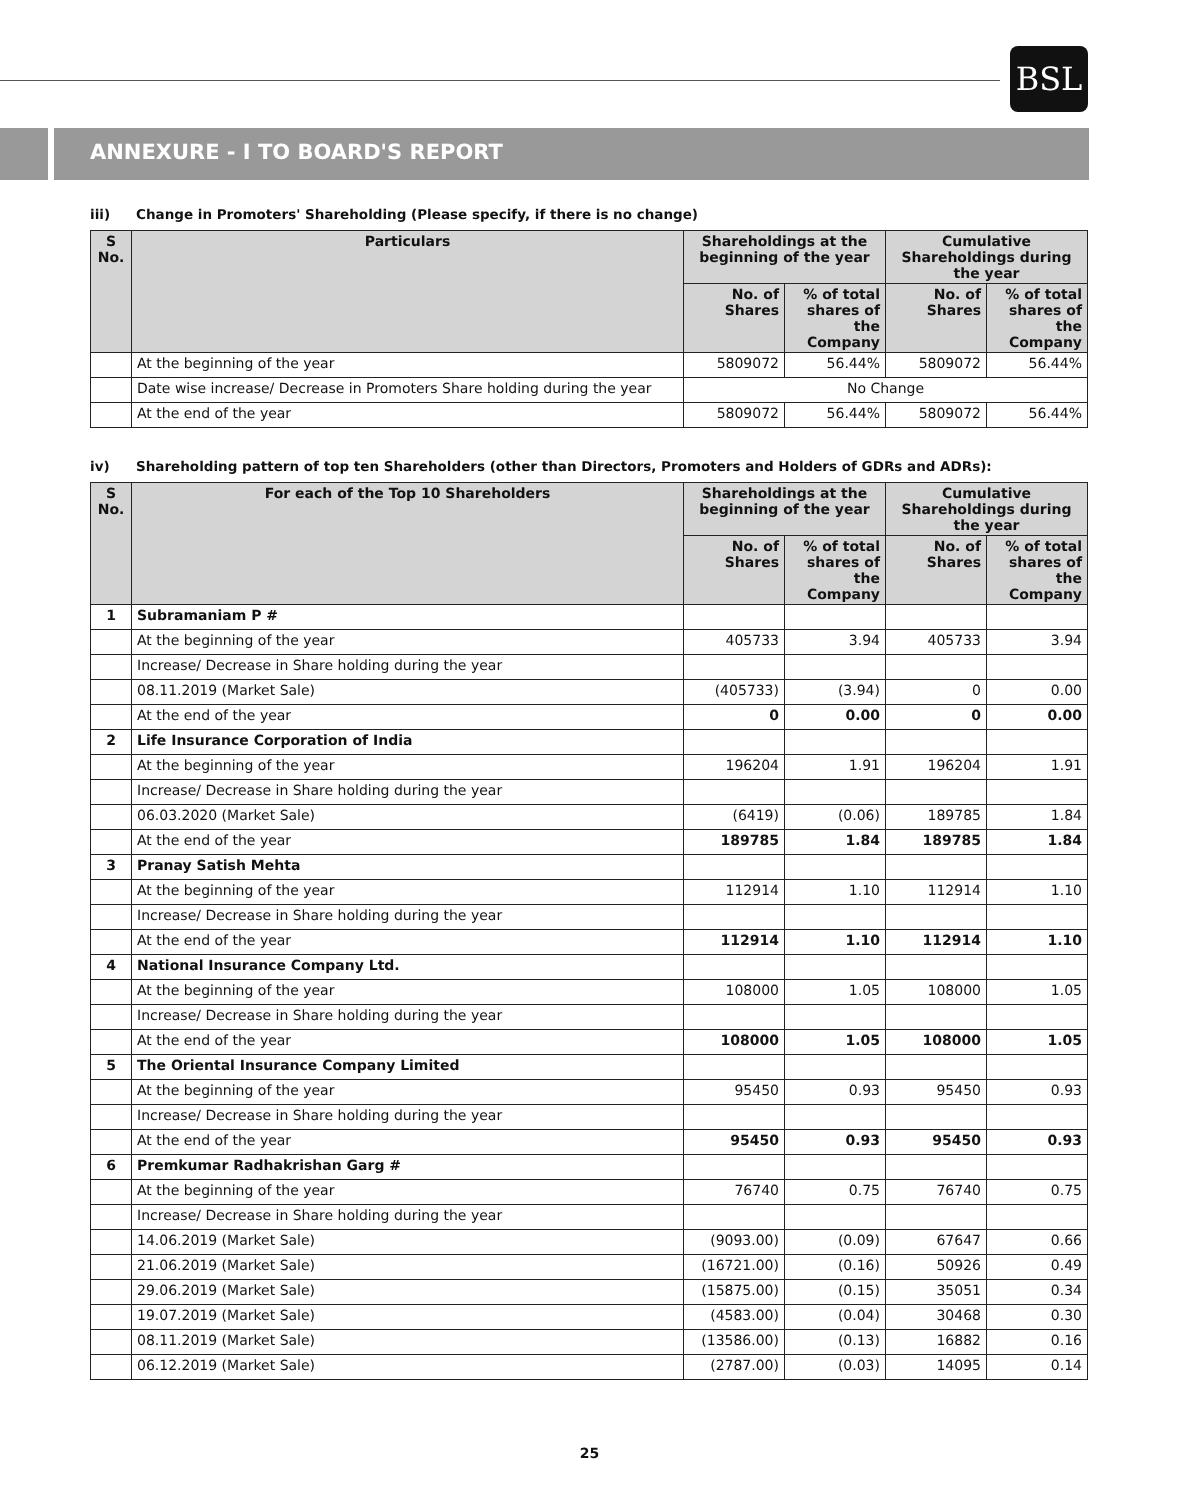BSL
ANNEXURE - I TO BOARD'S REPORT
iii) Change in Promoters' Shareholding (Please specify, if there is no change)
| S No. | Particulars | Shareholdings at the beginning of the year | | Cumulative Shareholdings during the year | |
| --- | --- | --- | --- | --- | --- |
| | | No. of Shares | % of total shares of the Company | No. of Shares | % of total shares of the Company |
| | At the beginning of the year | 5809072 | 56.44% | 5809072 | 56.44% |
| | Date wise increase/ Decrease in Promoters Share holding during the year | No Change | | | |
| | At the end of the year | 5809072 | 56.44% | 5809072 | 56.44% |
iv) Shareholding pattern of top ten Shareholders (other than Directors, Promoters and Holders of GDRs and ADRs):
| S No. | For each of the Top 10 Shareholders | Shareholdings at the beginning of the year | | Cumulative Shareholdings during the year | |
| --- | --- | --- | --- | --- | --- |
| | | No. of Shares | % of total shares of the Company | No. of Shares | % of total shares of the Company |
| 1 | Subramaniam P # | | | | |
| | At the beginning of the year | 405733 | 3.94 | 405733 | 3.94 |
| | Increase/ Decrease in Share holding during the year | | | | |
| | 08.11.2019 (Market Sale) | (405733) | (3.94) | 0 | 0.00 |
| | At the end of the year | 0 | 0.00 | 0 | 0.00 |
| 2 | Life Insurance Corporation of India | | | | |
| | At the beginning of the year | 196204 | 1.91 | 196204 | 1.91 |
| | Increase/ Decrease in Share holding during the year | | | | |
| | 06.03.2020 (Market Sale) | (6419) | (0.06) | 189785 | 1.84 |
| | At the end of the year | 189785 | 1.84 | 189785 | 1.84 |
| 3 | Pranay Satish Mehta | | | | |
| | At the beginning of the year | 112914 | 1.10 | 112914 | 1.10 |
| | Increase/ Decrease in Share holding during the year | | | | |
| | At the end of the year | 112914 | 1.10 | 112914 | 1.10 |
| 4 | National Insurance Company Ltd. | | | | |
| | At the beginning of the year | 108000 | 1.05 | 108000 | 1.05 |
| | Increase/ Decrease in Share holding during the year | | | | |
| | At the end of the year | 108000 | 1.05 | 108000 | 1.05 |
| 5 | The Oriental Insurance Company Limited | | | | |
| | At the beginning of the year | 95450 | 0.93 | 95450 | 0.93 |
| | Increase/ Decrease in Share holding during the year | | | | |
| | At the end of the year | 95450 | 0.93 | 95450 | 0.93 |
| 6 | Premkumar Radhakrishan Garg # | | | | |
| | At the beginning of the year | 76740 | 0.75 | 76740 | 0.75 |
| | Increase/ Decrease in Share holding during the year | | | | |
| | 14.06.2019 (Market Sale) | (9093.00) | (0.09) | 67647 | 0.66 |
| | 21.06.2019 (Market Sale) | (16721.00) | (0.16) | 50926 | 0.49 |
| | 29.06.2019 (Market Sale) | (15875.00) | (0.15) | 35051 | 0.34 |
| | 19.07.2019 (Market Sale) | (4583.00) | (0.04) | 30468 | 0.30 |
| | 08.11.2019 (Market Sale) | (13586.00) | (0.13) | 16882 | 0.16 |
| | 06.12.2019 (Market Sale) | (2787.00) | (0.03) | 14095 | 0.14 |
25